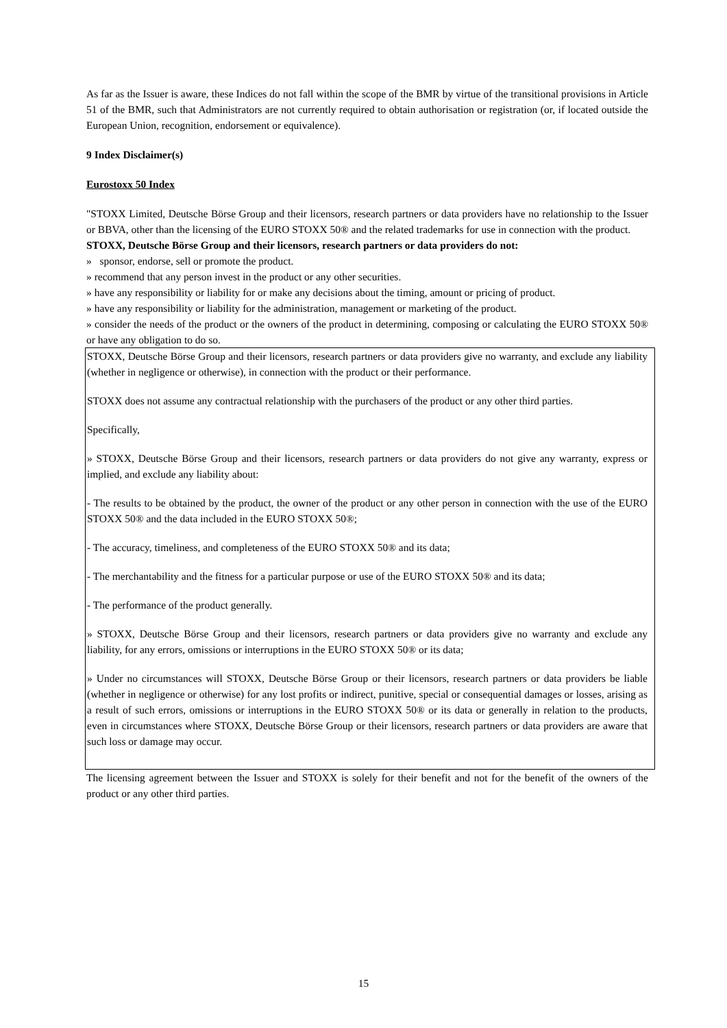As far as the Issuer is aware, these Indices do not fall within the scope of the BMR by virtue of the transitional provisions in Article 51 of the BMR, such that Administrators are not currently required to obtain authorisation or registration (or, if located outside the European Union, recognition, endorsement or equivalence).
9 Index Disclaimer(s)
Eurostoxx 50 Index
"STOXX Limited, Deutsche Börse Group and their licensors, research partners or data providers have no relationship to the Issuer or BBVA, other than the licensing of the EURO STOXX 50® and the related trademarks for use in connection with the product.
STOXX, Deutsche Börse Group and their licensors, research partners or data providers do not:
» sponsor, endorse, sell or promote the product.
» recommend that any person invest in the product or any other securities.
» have any responsibility or liability for or make any decisions about the timing, amount or pricing of product.
» have any responsibility or liability for the administration, management or marketing of the product.
» consider the needs of the product or the owners of the product in determining, composing or calculating the EURO STOXX 50® or have any obligation to do so.
STOXX, Deutsche Börse Group and their licensors, research partners or data providers give no warranty, and exclude any liability (whether in negligence or otherwise), in connection with the product or their performance.
STOXX does not assume any contractual relationship with the purchasers of the product or any other third parties.
Specifically,
» STOXX, Deutsche Börse Group and their licensors, research partners or data providers do not give any warranty, express or implied, and exclude any liability about:
- The results to be obtained by the product, the owner of the product or any other person in connection with the use of the EURO STOXX 50® and the data included in the EURO STOXX 50®;
- The accuracy, timeliness, and completeness of the EURO STOXX 50® and its data;
- The merchantability and the fitness for a particular purpose or use of the EURO STOXX 50® and its data;
- The performance of the product generally.
» STOXX, Deutsche Börse Group and their licensors, research partners or data providers give no warranty and exclude any liability, for any errors, omissions or interruptions in the EURO STOXX 50® or its data;
» Under no circumstances will STOXX, Deutsche Börse Group or their licensors, research partners or data providers be liable (whether in negligence or otherwise) for any lost profits or indirect, punitive, special or consequential damages or losses, arising as a result of such errors, omissions or interruptions in the EURO STOXX 50® or its data or generally in relation to the products, even in circumstances where STOXX, Deutsche Börse Group or their licensors, research partners or data providers are aware that such loss or damage may occur.
The licensing agreement between the Issuer and STOXX is solely for their benefit and not for the benefit of the owners of the product or any other third parties.
15